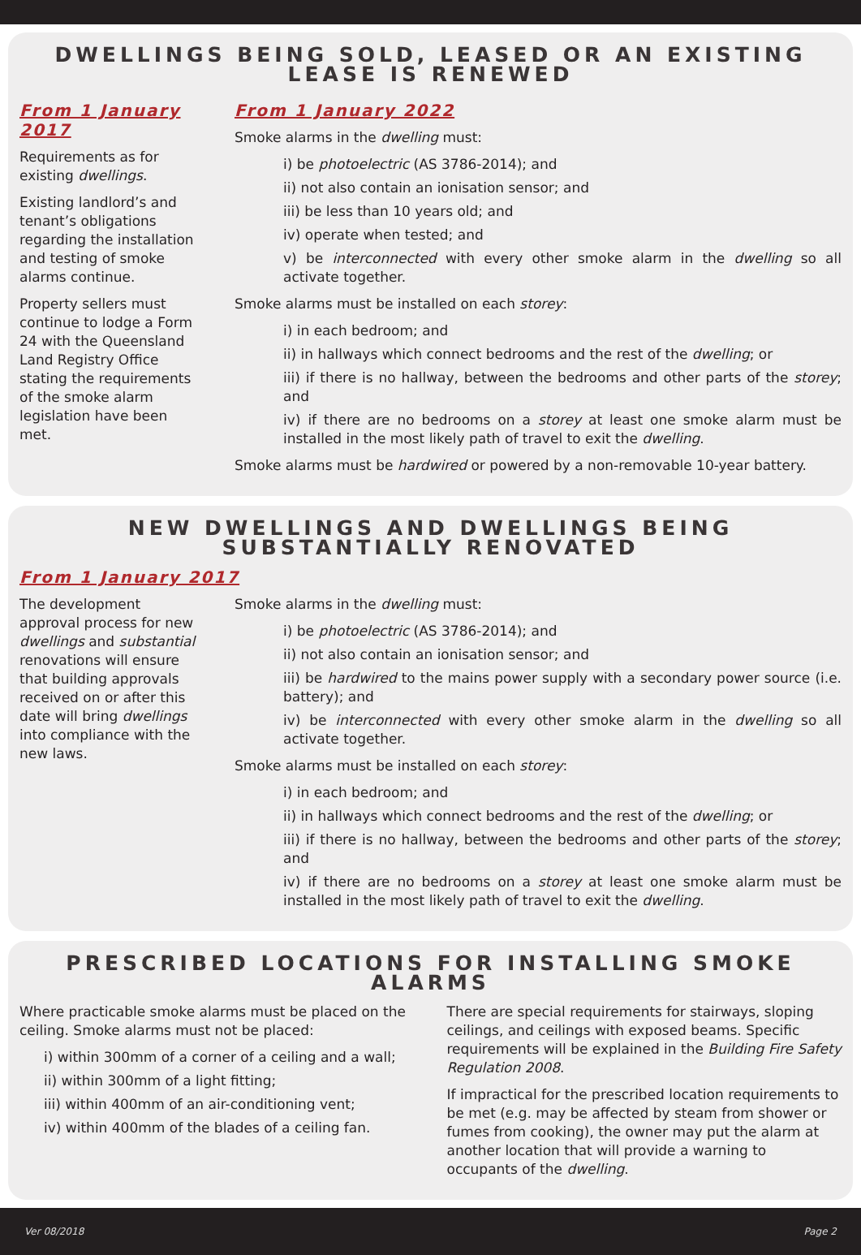DWELLINGS BEING SOLD, LEASED OR AN EXISTING LEASE IS RENEWED
From 1 January 2017
Requirements as for existing dwellings.
Existing landlord’s and tenant’s obligations regarding the installation and testing of smoke alarms continue.
Property sellers must continue to lodge a Form 24 with the Queensland Land Registry Office stating the requirements of the smoke alarm legislation have been met.
From 1 January 2022
Smoke alarms in the dwelling must:
i) be photoelectric (AS 3786-2014); and
ii) not also contain an ionisation sensor; and
iii) be less than 10 years old; and
iv) operate when tested; and
v) be interconnected with every other smoke alarm in the dwelling so all activate together.
Smoke alarms must be installed on each storey:
i) in each bedroom; and
ii) in hallways which connect bedrooms and the rest of the dwelling; or
iii) if there is no hallway, between the bedrooms and other parts of the storey; and
iv) if there are no bedrooms on a storey at least one smoke alarm must be installed in the most likely path of travel to exit the dwelling.
Smoke alarms must be hardwired or powered by a non-removable 10-year battery.
NEW DWELLINGS AND DWELLINGS BEING SUBSTANTIALLY RENOVATED
From 1 January 2017
The development approval process for new dwellings and substantial renovations will ensure that building approvals received on or after this date will bring dwellings into compliance with the new laws.
Smoke alarms in the dwelling must:
i) be photoelectric (AS 3786-2014); and
ii) not also contain an ionisation sensor; and
iii) be hardwired to the mains power supply with a secondary power source (i.e. battery); and
iv) be interconnected with every other smoke alarm in the dwelling so all activate together.
Smoke alarms must be installed on each storey:
i) in each bedroom; and
ii) in hallways which connect bedrooms and the rest of the dwelling; or
iii) if there is no hallway, between the bedrooms and other parts of the storey; and
iv) if there are no bedrooms on a storey at least one smoke alarm must be installed in the most likely path of travel to exit the dwelling.
PRESCRIBED LOCATIONS FOR INSTALLING SMOKE ALARMS
Where practicable smoke alarms must be placed on the ceiling. Smoke alarms must not be placed:
i) within 300mm of a corner of a ceiling and a wall;
ii) within 300mm of a light fitting;
iii) within 400mm of an air-conditioning vent;
iv) within 400mm of the blades of a ceiling fan.
There are special requirements for stairways, sloping ceilings, and ceilings with exposed beams. Specific requirements will be explained in the Building Fire Safety Regulation 2008.
If impractical for the prescribed location requirements to be met (e.g. may be affected by steam from shower or fumes from cooking), the owner may put the alarm at another location that will provide a warning to occupants of the dwelling.
Ver 08/2018 Page 2